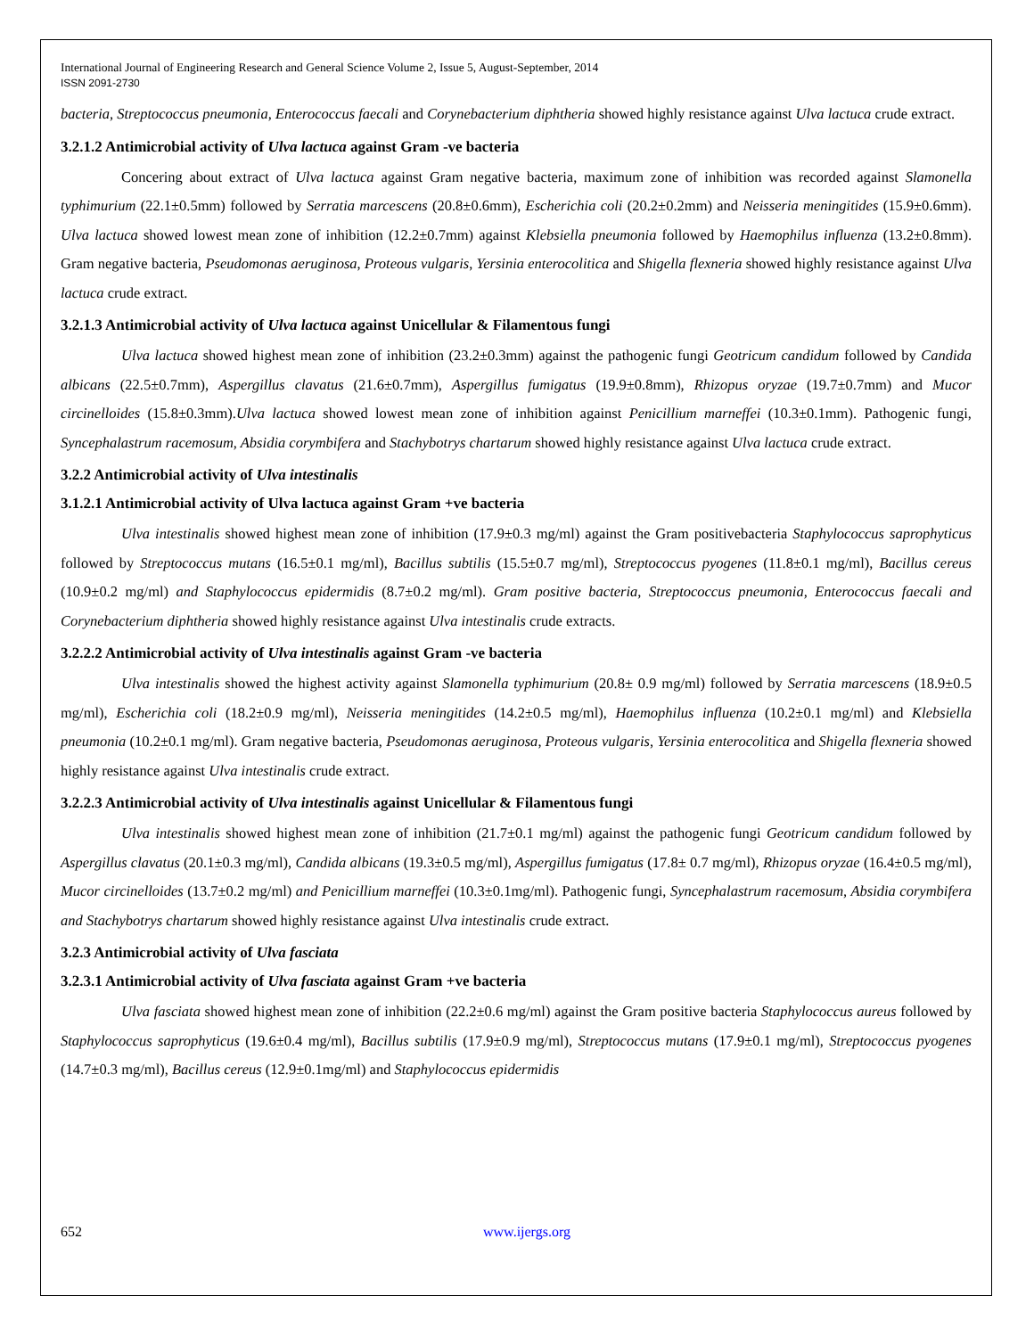International Journal of Engineering Research and General Science Volume 2, Issue 5, August-September, 2014
ISSN 2091-2730
bacteria, Streptococcus pneumonia, Enterococcus faecali and Corynebacterium diphtheria showed highly resistance against Ulva lactuca crude extract.
3.2.1.2 Antimicrobial activity of Ulva lactuca against Gram -ve bacteria
Concering about extract of Ulva lactuca against Gram negative bacteria, maximum zone of inhibition was recorded against Slamonella typhimurium (22.1±0.5mm) followed by Serratia marcescens (20.8±0.6mm), Escherichia coli (20.2±0.2mm) and Neisseria meningitides (15.9±0.6mm). Ulva lactuca showed lowest mean zone of inhibition (12.2±0.7mm) against Klebsiella pneumonia followed by Haemophilus influenza (13.2±0.8mm). Gram negative bacteria, Pseudomonas aeruginosa, Proteous vulgaris, Yersinia enterocolitica and Shigella flexneria showed highly resistance against Ulva lactuca crude extract.
3.2.1.3 Antimicrobial activity of Ulva lactuca against Unicellular & Filamentous fungi
Ulva lactuca showed highest mean zone of inhibition (23.2±0.3mm) against the pathogenic fungi Geotricum candidum followed by Candida albicans (22.5±0.7mm), Aspergillus clavatus (21.6±0.7mm), Aspergillus fumigatus (19.9±0.8mm), Rhizopus oryzae (19.7±0.7mm) and Mucor circinelloides (15.8±0.3mm).Ulva lactuca showed lowest mean zone of inhibition against Penicillium marneffei (10.3±0.1mm). Pathogenic fungi, Syncephalastrum racemosum, Absidia corymbifera and Stachybotrys chartarum showed highly resistance against Ulva lactuca crude extract.
3.2.2 Antimicrobial activity of Ulva intestinalis
3.1.2.1 Antimicrobial activity of Ulva lactuca against Gram +ve bacteria
Ulva intestinalis showed highest mean zone of inhibition (17.9±0.3 mg/ml) against the Gram positivebacteria Staphylococcus saprophyticus followed by Streptococcus mutans (16.5±0.1 mg/ml), Bacillus subtilis (15.5±0.7 mg/ml), Streptococcus pyogenes (11.8±0.1 mg/ml), Bacillus cereus (10.9±0.2 mg/ml) and Staphylococcus epidermidis (8.7±0.2 mg/ml). Gram positive bacteria, Streptococcus pneumonia, Enterococcus faecali and Corynebacterium diphtheria showed highly resistance against Ulva intestinalis crude extracts.
3.2.2.2 Antimicrobial activity of Ulva intestinalis against Gram -ve bacteria
Ulva intestinalis showed the highest activity against Slamonella typhimurium (20.8± 0.9 mg/ml) followed by Serratia marcescens (18.9±0.5 mg/ml), Escherichia coli (18.2±0.9 mg/ml), Neisseria meningitides (14.2±0.5 mg/ml), Haemophilus influenza (10.2±0.1 mg/ml) and Klebsiella pneumonia (10.2±0.1 mg/ml). Gram negative bacteria, Pseudomonas aeruginosa, Proteous vulgaris, Yersinia enterocolitica and Shigella flexneria showed highly resistance against Ulva intestinalis crude extract.
3.2.2.3 Antimicrobial activity of Ulva intestinalis against Unicellular & Filamentous fungi
Ulva intestinalis showed highest mean zone of inhibition (21.7±0.1 mg/ml) against the pathogenic fungi Geotricum candidum followed by Aspergillus clavatus (20.1±0.3 mg/ml), Candida albicans (19.3±0.5 mg/ml), Aspergillus fumigatus (17.8± 0.7 mg/ml), Rhizopus oryzae (16.4±0.5 mg/ml), Mucor circinelloides (13.7±0.2 mg/ml) and Penicillium marneffei (10.3±0.1mg/ml). Pathogenic fungi, Syncephalastrum racemosum, Absidia corymbifera and Stachybotrys chartarum showed highly resistance against Ulva intestinalis crude extract.
3.2.3 Antimicrobial activity of Ulva fasciata
3.2.3.1 Antimicrobial activity of Ulva fasciata against Gram +ve bacteria
Ulva fasciata showed highest mean zone of inhibition (22.2±0.6 mg/ml) against the Gram positive bacteria Staphylococcus aureus followed by Staphylococcus saprophyticus (19.6±0.4 mg/ml), Bacillus subtilis (17.9±0.9 mg/ml), Streptococcus mutans (17.9±0.1 mg/ml), Streptococcus pyogenes (14.7±0.3 mg/ml), Bacillus cereus (12.9±0.1mg/ml) and Staphylococcus epidermidis
652 www.ijergs.org